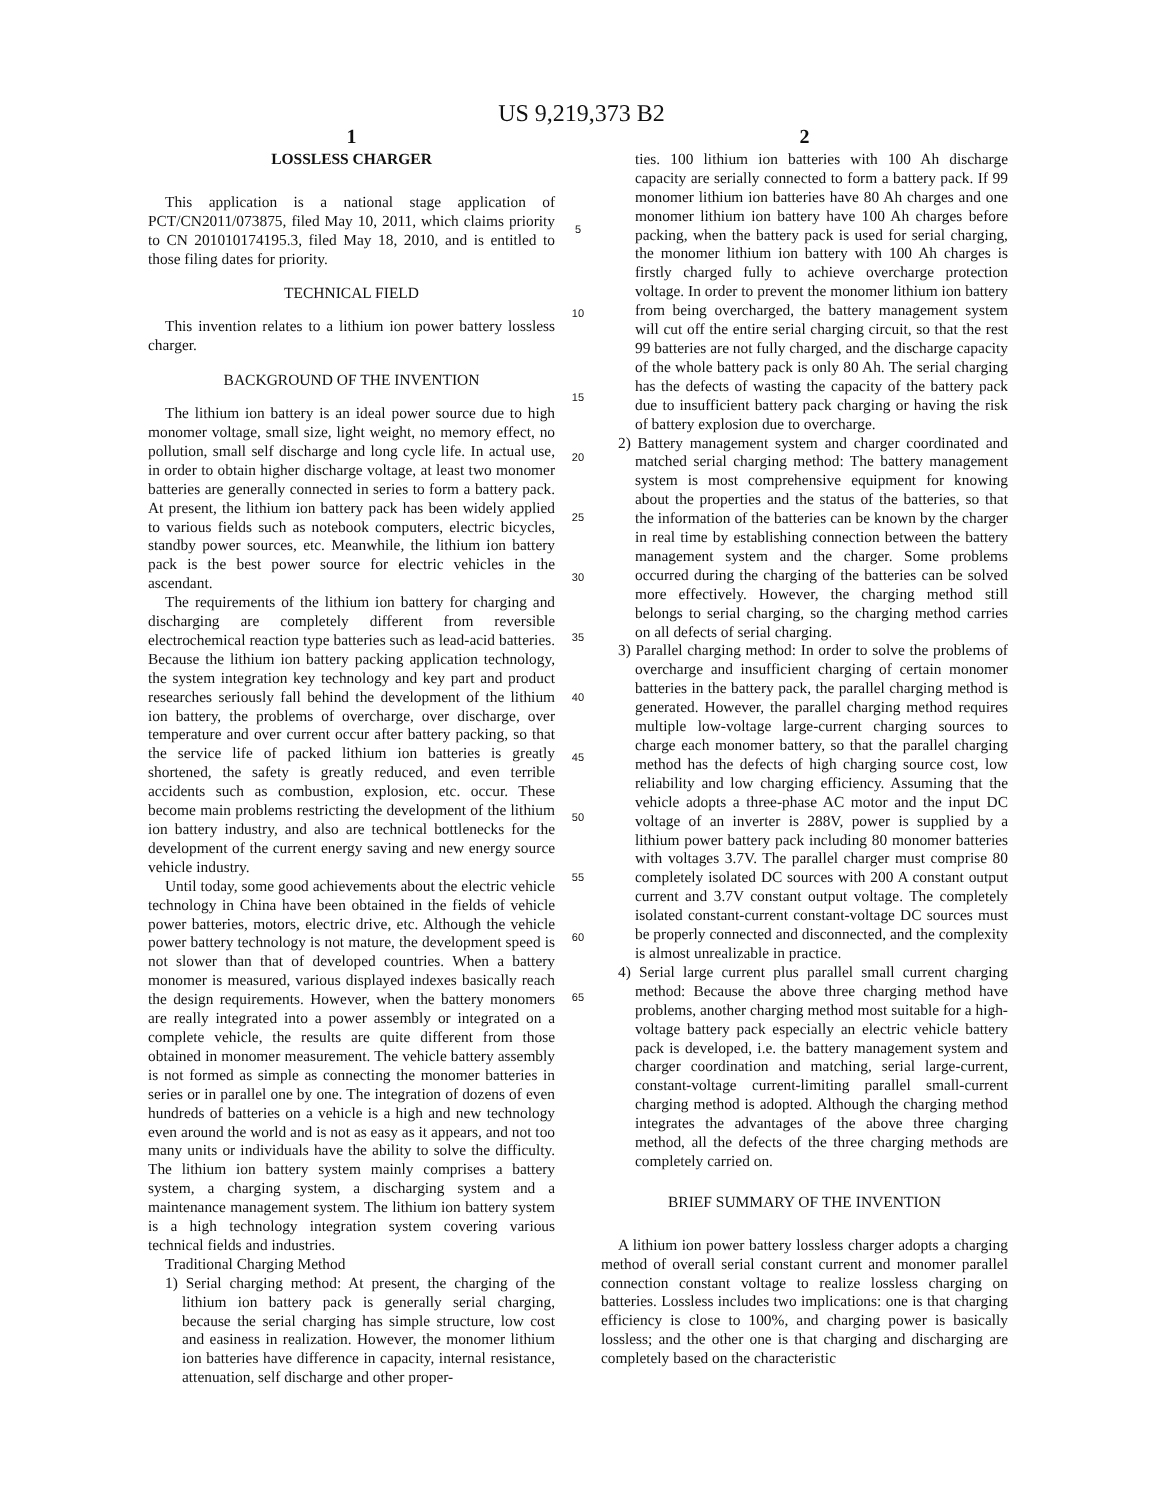US 9,219,373 B2
1
LOSSLESS CHARGER
This application is a national stage application of PCT/CN2011/073875, filed May 10, 2011, which claims priority to CN 201010174195.3, filed May 18, 2010, and is entitled to those filing dates for priority.
TECHNICAL FIELD
This invention relates to a lithium ion power battery lossless charger.
BACKGROUND OF THE INVENTION
The lithium ion battery is an ideal power source due to high monomer voltage, small size, light weight, no memory effect, no pollution, small self discharge and long cycle life. In actual use, in order to obtain higher discharge voltage, at least two monomer batteries are generally connected in series to form a battery pack. At present, the lithium ion battery pack has been widely applied to various fields such as notebook computers, electric bicycles, standby power sources, etc. Meanwhile, the lithium ion battery pack is the best power source for electric vehicles in the ascendant.
The requirements of the lithium ion battery for charging and discharging are completely different from reversible electrochemical reaction type batteries such as lead-acid batteries. Because the lithium ion battery packing application technology, the system integration key technology and key part and product researches seriously fall behind the development of the lithium ion battery, the problems of overcharge, over discharge, over temperature and over current occur after battery packing, so that the service life of packed lithium ion batteries is greatly shortened, the safety is greatly reduced, and even terrible accidents such as combustion, explosion, etc. occur. These become main problems restricting the development of the lithium ion battery industry, and also are technical bottlenecks for the development of the current energy saving and new energy source vehicle industry.
Until today, some good achievements about the electric vehicle technology in China have been obtained in the fields of vehicle power batteries, motors, electric drive, etc. Although the vehicle power battery technology is not mature, the development speed is not slower than that of developed countries. When a battery monomer is measured, various displayed indexes basically reach the design requirements. However, when the battery monomers are really integrated into a power assembly or integrated on a complete vehicle, the results are quite different from those obtained in monomer measurement. The vehicle battery assembly is not formed as simple as connecting the monomer batteries in series or in parallel one by one. The integration of dozens of even hundreds of batteries on a vehicle is a high and new technology even around the world and is not as easy as it appears, and not too many units or individuals have the ability to solve the difficulty. The lithium ion battery system mainly comprises a battery system, a charging system, a discharging system and a maintenance management system. The lithium ion battery system is a high technology integration system covering various technical fields and industries.
Traditional Charging Method
1) Serial charging method: At present, the charging of the lithium ion battery pack is generally serial charging, because the serial charging has simple structure, low cost and easiness in realization. However, the monomer lithium ion batteries have difference in capacity, internal resistance, attenuation, self discharge and other proper-
5
10
15
20
25
30
35
40
45
50
55
60
65
2
ties. 100 lithium ion batteries with 100 Ah discharge capacity are serially connected to form a battery pack. If 99 monomer lithium ion batteries have 80 Ah charges and one monomer lithium ion battery have 100 Ah charges before packing, when the battery pack is used for serial charging, the monomer lithium ion battery with 100 Ah charges is firstly charged fully to achieve overcharge protection voltage. In order to prevent the monomer lithium ion battery from being overcharged, the battery management system will cut off the entire serial charging circuit, so that the rest 99 batteries are not fully charged, and the discharge capacity of the whole battery pack is only 80 Ah. The serial charging has the defects of wasting the capacity of the battery pack due to insufficient battery pack charging or having the risk of battery explosion due to overcharge.
2) Battery management system and charger coordinated and matched serial charging method: The battery management system is most comprehensive equipment for knowing about the properties and the status of the batteries, so that the information of the batteries can be known by the charger in real time by establishing connection between the battery management system and the charger. Some problems occurred during the charging of the batteries can be solved more effectively. However, the charging method still belongs to serial charging, so the charging method carries on all defects of serial charging.
3) Parallel charging method: In order to solve the problems of overcharge and insufficient charging of certain monomer batteries in the battery pack, the parallel charging method is generated. However, the parallel charging method requires multiple low-voltage large-current charging sources to charge each monomer battery, so that the parallel charging method has the defects of high charging source cost, low reliability and low charging efficiency. Assuming that the vehicle adopts a three-phase AC motor and the input DC voltage of an inverter is 288V, power is supplied by a lithium power battery pack including 80 monomer batteries with voltages 3.7V. The parallel charger must comprise 80 completely isolated DC sources with 200 A constant output current and 3.7V constant output voltage. The completely isolated constant-current constant-voltage DC sources must be properly connected and disconnected, and the complexity is almost unrealizable in practice.
4) Serial large current plus parallel small current charging method: Because the above three charging method have problems, another charging method most suitable for a high-voltage battery pack especially an electric vehicle battery pack is developed, i.e. the battery management system and charger coordination and matching, serial large-current, constant-voltage current-limiting parallel small-current charging method is adopted. Although the charging method integrates the advantages of the above three charging method, all the defects of the three charging methods are completely carried on.
BRIEF SUMMARY OF THE INVENTION
A lithium ion power battery lossless charger adopts a charging method of overall serial constant current and monomer parallel connection constant voltage to realize lossless charging on batteries. Lossless includes two implications: one is that charging efficiency is close to 100%, and charging power is basically lossless; and the other one is that charging and discharging are completely based on the characteristic